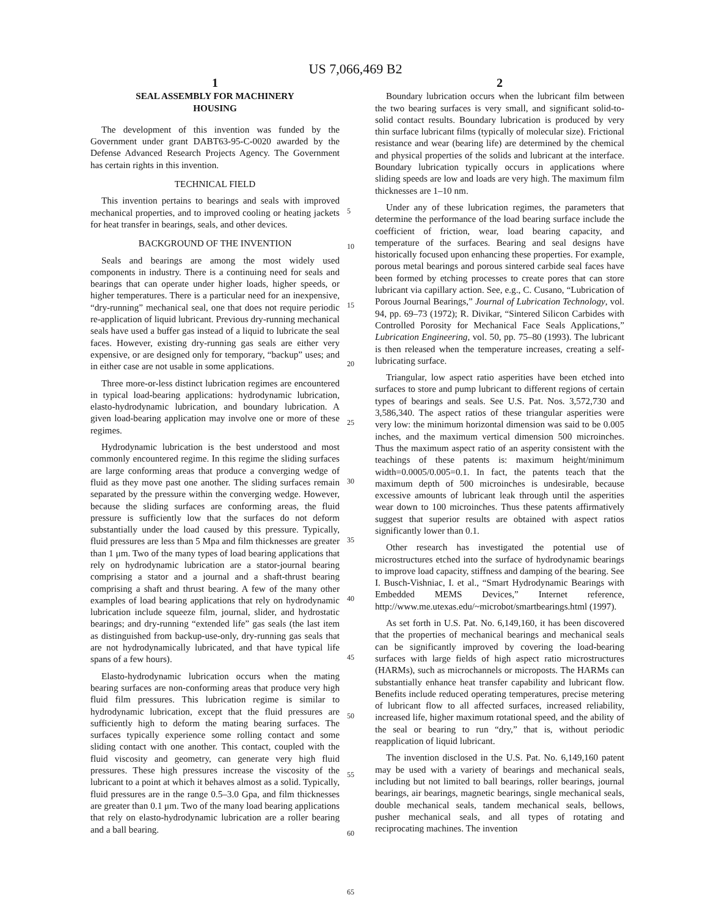US 7,066,469 B2
1
SEAL ASSEMBLY FOR MACHINERY
HOUSING
The development of this invention was funded by the Government under grant DABT63-95-C-0020 awarded by the Defense Advanced Research Projects Agency. The Government has certain rights in this invention.
TECHNICAL FIELD
This invention pertains to bearings and seals with improved mechanical properties, and to improved cooling or heating jackets for heat transfer in bearings, seals, and other devices.
BACKGROUND OF THE INVENTION
Seals and bearings are among the most widely used components in industry. There is a continuing need for seals and bearings that can operate under higher loads, higher speeds, or higher temperatures. There is a particular need for an inexpensive, “dry-running” mechanical seal, one that does not require periodic re-application of liquid lubricant. Previous dry-running mechanical seals have used a buffer gas instead of a liquid to lubricate the seal faces. However, existing dry-running gas seals are either very expensive, or are designed only for temporary, “backup” uses; and in either case are not usable in some applications.
Three more-or-less distinct lubrication regimes are encountered in typical load-bearing applications: hydrodynamic lubrication, elasto-hydrodynamic lubrication, and boundary lubrication. A given load-bearing application may involve one or more of these regimes.
Hydrodynamic lubrication is the best understood and most commonly encountered regime. In this regime the sliding surfaces are large conforming areas that produce a converging wedge of fluid as they move past one another. The sliding surfaces remain separated by the pressure within the converging wedge. However, because the sliding surfaces are conforming areas, the fluid pressure is sufficiently low that the surfaces do not deform substantially under the load caused by this pressure. Typically, fluid pressures are less than 5 Mpa and film thicknesses are greater than 1 μm. Two of the many types of load bearing applications that rely on hydrodynamic lubrication are a stator-journal bearing comprising a stator and a journal and a shaft-thrust bearing comprising a shaft and thrust bearing. A few of the many other examples of load bearing applications that rely on hydrodynamic lubrication include squeeze film, journal, slider, and hydrostatic bearings; and dry-running “extended life” gas seals (the last item as distinguished from backup-use-only, dry-running gas seals that are not hydrodynamically lubricated, and that have typical life spans of a few hours).
Elasto-hydrodynamic lubrication occurs when the mating bearing surfaces are non-conforming areas that produce very high fluid film pressures. This lubrication regime is similar to hydrodynamic lubrication, except that the fluid pressures are sufficiently high to deform the mating bearing surfaces. The surfaces typically experience some rolling contact and some sliding contact with one another. This contact, coupled with the fluid viscosity and geometry, can generate very high fluid pressures. These high pressures increase the viscosity of the lubricant to a point at which it behaves almost as a solid. Typically, fluid pressures are in the range 0.5–3.0 Gpa, and film thicknesses are greater than 0.1 μm. Two of the many load bearing applications that rely on elasto-hydrodynamic lubrication are a roller bearing and a ball bearing.
5
10
15
20
25
30
35
40
45
50
55
60
65
2
Boundary lubrication occurs when the lubricant film between the two bearing surfaces is very small, and significant solid-to-solid contact results. Boundary lubrication is produced by very thin surface lubricant films (typically of molecular size). Frictional resistance and wear (bearing life) are determined by the chemical and physical properties of the solids and lubricant at the interface. Boundary lubrication typically occurs in applications where sliding speeds are low and loads are very high. The maximum film thicknesses are 1–10 nm.
Under any of these lubrication regimes, the parameters that determine the performance of the load bearing surface include the coefficient of friction, wear, load bearing capacity, and temperature of the surfaces. Bearing and seal designs have historically focused upon enhancing these properties. For example, porous metal bearings and porous sintered carbide seal faces have been formed by etching processes to create pores that can store lubricant via capillary action. See, e.g., C. Cusano, “Lubrication of Porous Journal Bearings,” Journal of Lubrication Technology, vol. 94, pp. 69–73 (1972); R. Divikar, “Sintered Silicon Carbides with Controlled Porosity for Mechanical Face Seals Applications,” Lubrication Engineering, vol. 50, pp. 75–80 (1993). The lubricant is then released when the temperature increases, creating a self-lubricating surface.
Triangular, low aspect ratio asperities have been etched into surfaces to store and pump lubricant to different regions of certain types of bearings and seals. See U.S. Pat. Nos. 3,572,730 and 3,586,340. The aspect ratios of these triangular asperities were very low: the minimum horizontal dimension was said to be 0.005 inches, and the maximum vertical dimension 500 microinches. Thus the maximum aspect ratio of an asperity consistent with the teachings of these patents is: maximum height/minimum width=0.0005/0.005=0.1. In fact, the patents teach that the maximum depth of 500 microinches is undesirable, because excessive amounts of lubricant leak through until the asperities wear down to 100 microinches. Thus these patents affirmatively suggest that superior results are obtained with aspect ratios significantly lower than 0.1.
Other research has investigated the potential use of microstructures etched into the surface of hydrodynamic bearings to improve load capacity, stiffness and damping of the bearing. See I. Busch-Vishniac, I. et al., “Smart Hydrodynamic Bearings with Embedded MEMS Devices,” Internet reference, http://www.me.utexas.edu/~microbot/smartbearings.html (1997).
As set forth in U.S. Pat. No. 6,149,160, it has been discovered that the properties of mechanical bearings and mechanical seals can be significantly improved by covering the load-bearing surfaces with large fields of high aspect ratio microstructures (HARMs), such as microchannels or microposts. The HARMs can substantially enhance heat transfer capability and lubricant flow. Benefits include reduced operating temperatures, precise metering of lubricant flow to all affected surfaces, increased reliability, increased life, higher maximum rotational speed, and the ability of the seal or bearing to run “dry,” that is, without periodic reapplication of liquid lubricant.
The invention disclosed in the U.S. Pat. No. 6,149,160 patent may be used with a variety of bearings and mechanical seals, including but not limited to ball bearings, roller bearings, journal bearings, air bearings, magnetic bearings, single mechanical seals, double mechanical seals, tandem mechanical seals, bellows, pusher mechanical seals, and all types of rotating and reciprocating machines. The invention